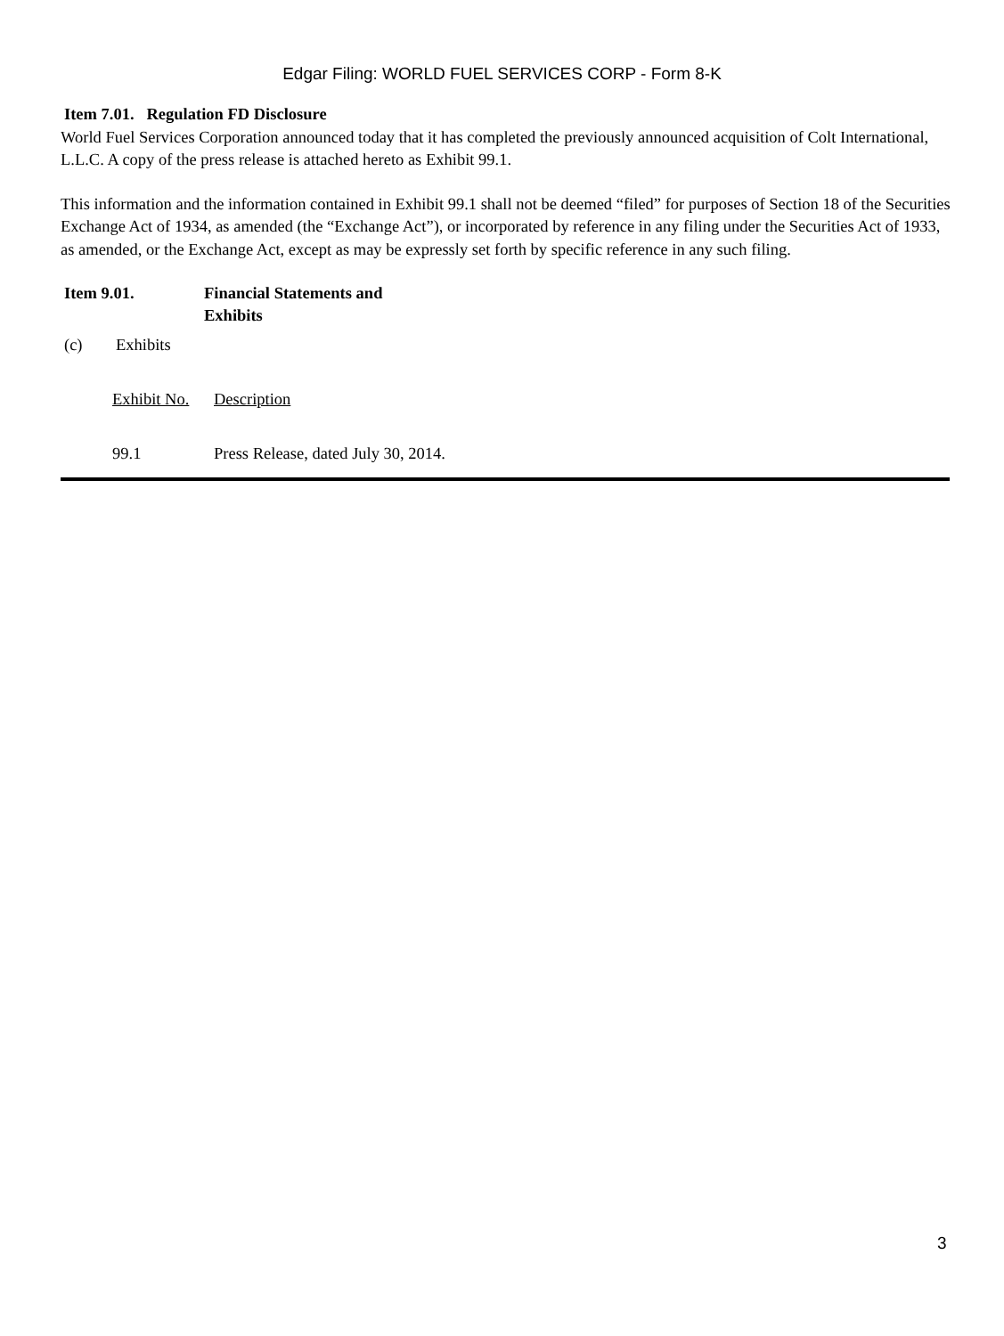Edgar Filing: WORLD FUEL SERVICES CORP - Form 8-K
Item 7.01. Regulation FD Disclosure
World Fuel Services Corporation announced today that it has completed the previously announced acquisition of Colt International, L.L.C. A copy of the press release is attached hereto as Exhibit 99.1.
This information and the information contained in Exhibit 99.1 shall not be deemed “filed” for purposes of Section 18 of the Securities Exchange Act of 1934, as amended (the “Exchange Act”), or incorporated by reference in any filing under the Securities Act of 1933, as amended, or the Exchange Act, except as may be expressly set forth by specific reference in any such filing.
| Item 9.01. | Financial Statements and Exhibits |
| (c) | Exhibits |
| Exhibit No. | Description |
| 99.1 | Press Release, dated July 30, 2014. |
3